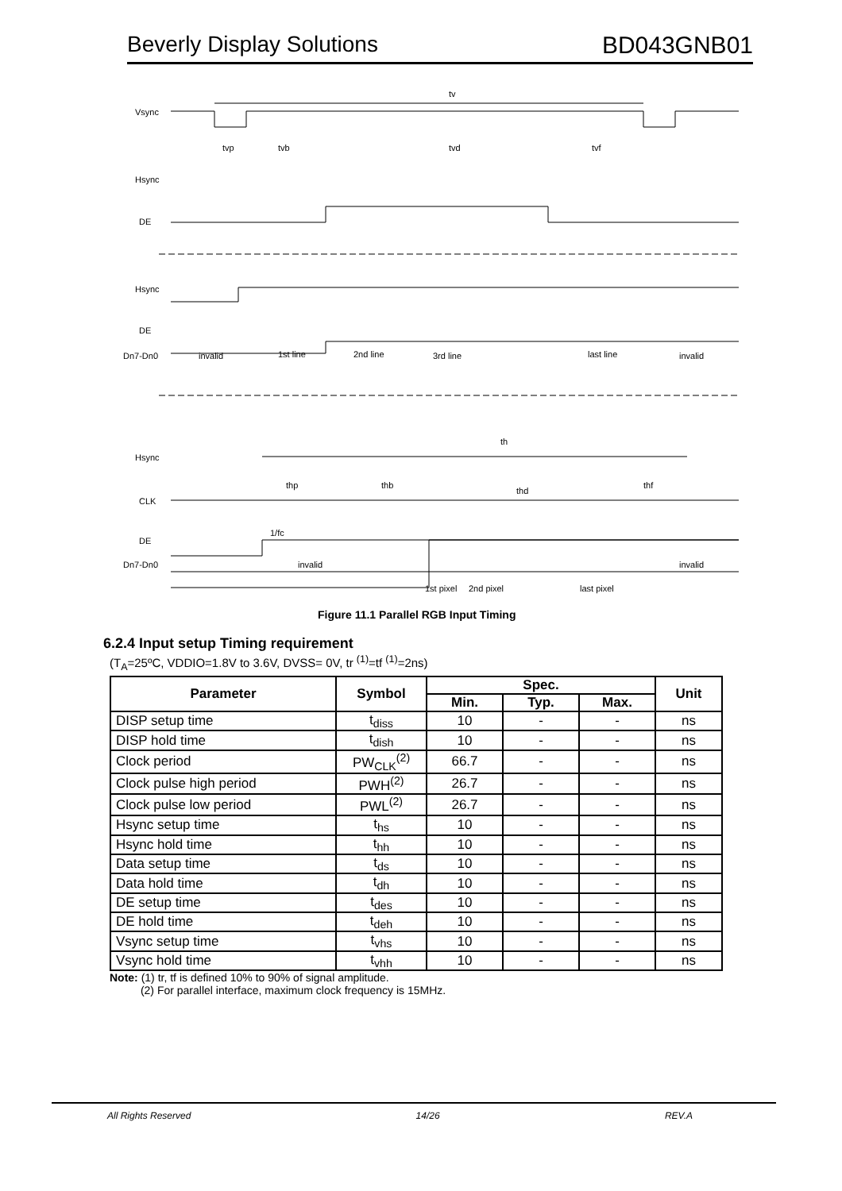Beverly Display Solutions BD043GNB01
Vsync
tv
tvp
tvb
tvd
tvf
Hsync
DE
Hsync
DE
Dn7-Dn0
invalid
1st line
2nd line
3rd line
last line
invalid
Hsync
th
thp
thb
thd
thf
CLK
1/fc
DE
Dn7-Dn0
invalid
invalid
1st pixel
2nd pixel
last pixel
Figure 11.1 Parallel RGB Input Timing
6.2.4 Input setup Timing requirement
(T<sub>A</sub>=25ºC, VDDIO=1.8V to 3.6V, DVSS= 0V, tr <sup>(1)</sup>=tf <sup>(1)</sup>=2ns)
| Parameter | Symbol | Spec. | | | Unit |
| --- | --- | --- | --- | --- | --- |
| | | Min. | Typ. | Max. | |
| DISP setup time | t<sub>diss</sub> | 10 | - | - | ns |
| DISP hold time | t<sub>dish</sub> | 10 | - | - | ns |
| Clock period | PW<sub>CLK</sub><sup>(2)</sup> | 66.7 | - | - | ns |
| Clock pulse high period | PWH<sup>(2)</sup> | 26.7 | - | - | ns |
| Clock pulse low period | PWL<sup>(2)</sup> | 26.7 | - | - | ns |
| Hsync setup time | t<sub>hs</sub> | 10 | - | - | ns |
| Hsync hold time | t<sub>hh</sub> | 10 | - | - | ns |
| Data setup time | t<sub>ds</sub> | 10 | - | - | ns |
| Data hold time | t<sub>dh</sub> | 10 | - | - | ns |
| DE setup time | t<sub>des</sub> | 10 | - | - | ns |
| DE hold time | t<sub>deh</sub> | 10 | - | - | ns |
| Vsync setup time | t<sub>vhs</sub> | 10 | - | - | ns |
| Vsync hold time | t<sub>vhh</sub> | 10 | - | - | ns |
Note: (1) tr, tf is defined 10% to 90% of signal amplitude.
(2) For parallel interface, maximum clock frequency is 15MHz.
All Rights Reserved 14/26 REV.A